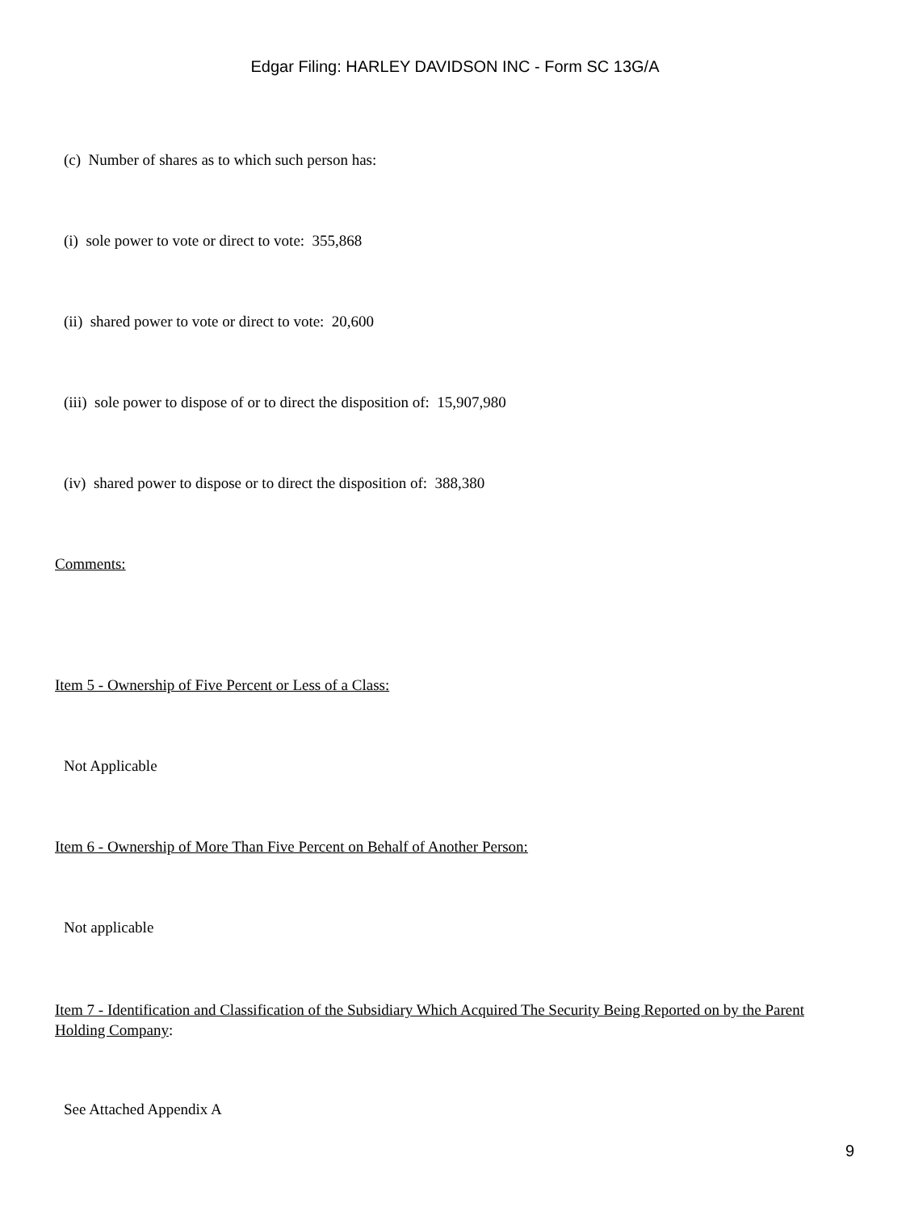Edgar Filing: HARLEY DAVIDSON INC - Form SC 13G/A
(c) Number of shares as to which such person has:
(i) sole power to vote or direct to vote: 355,868
(ii) shared power to vote or direct to vote: 20,600
(iii) sole power to dispose of or to direct the disposition of: 15,907,980
(iv) shared power to dispose or to direct the disposition of: 388,380
Comments:
Item 5 - Ownership of Five Percent or Less of a Class:
Not Applicable
Item 6 - Ownership of More Than Five Percent on Behalf of Another Person:
Not applicable
Item 7 - Identification and Classification of the Subsidiary Which Acquired The Security Being Reported on by the Parent Holding Company:
See Attached Appendix A
9